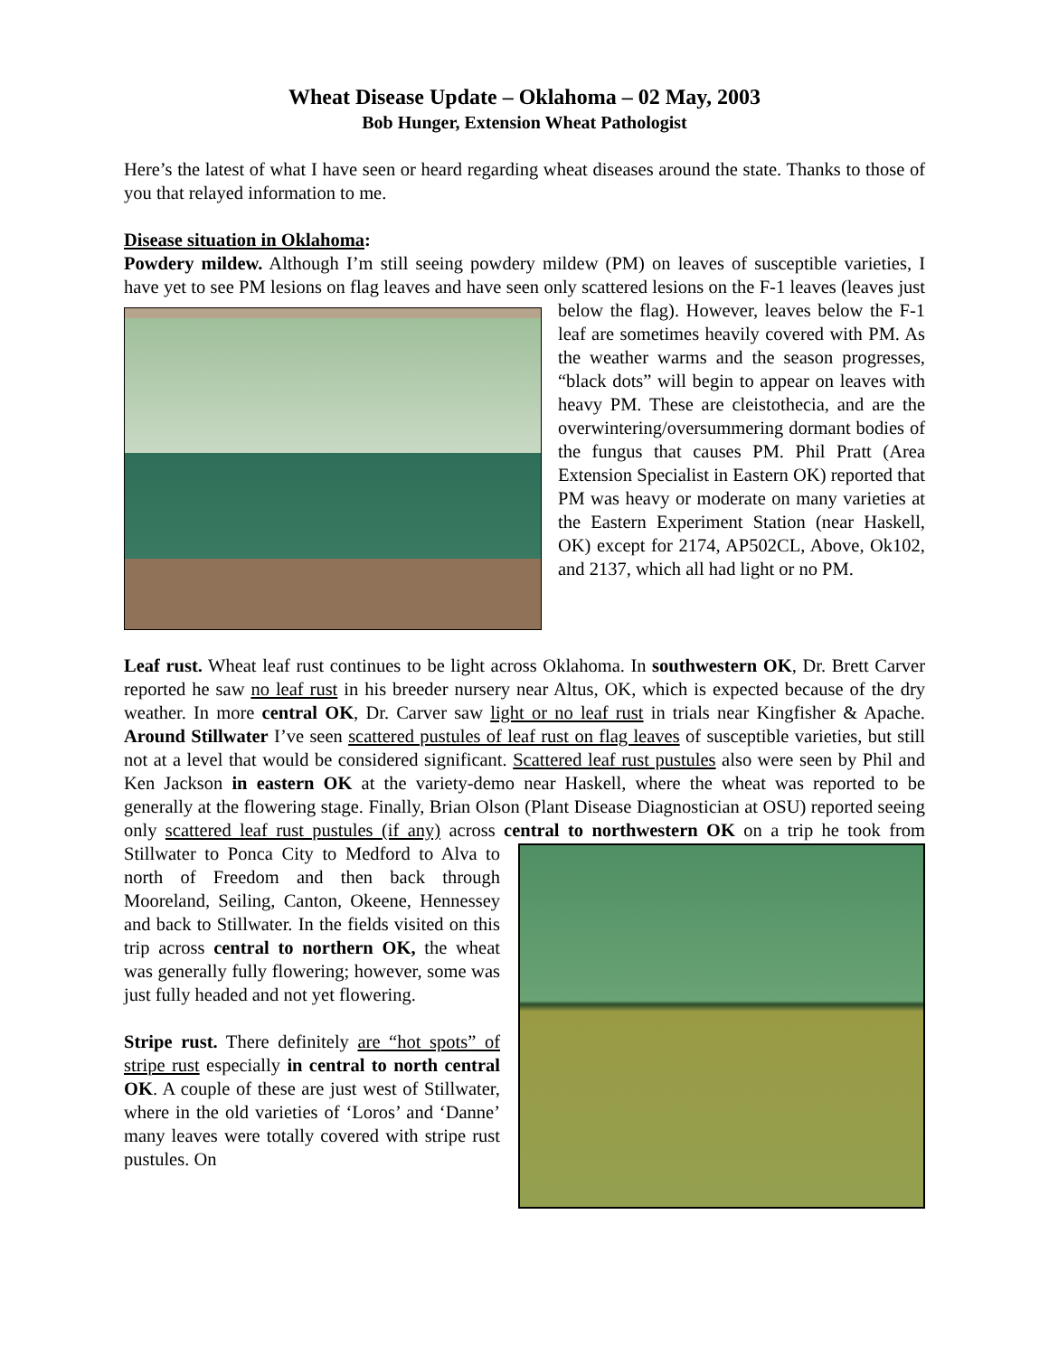Wheat Disease Update – Oklahoma – 02 May, 2003
Bob Hunger, Extension Wheat Pathologist
Here’s the latest of what I have seen or heard regarding wheat diseases around the state. Thanks to those of you that relayed information to me.
Disease situation in Oklahoma:
Powdery mildew. Although I’m still seeing powdery mildew (PM) on leaves of susceptible varieties, I have yet to see PM lesions on flag leaves and have seen only scattered lesions on the F-1 leaves (leaves just below the flag). However, leaves below the F-1 leaf are sometimes heavily covered with PM. As the weather warms and the season progresses, “black dots” will begin to appear on leaves with heavy PM. These are cleistothecia, and are the overwintering/oversummering dormant bodies of the fungus that causes PM. Phil Pratt (Area Extension Specialist in Eastern OK) reported that PM was heavy or moderate on many varieties at the Eastern Experiment Station (near Haskell, OK) except for 2174, AP502CL, Above, Ok102, and 2137, which all had light or no PM.
Leaf rust. Wheat leaf rust continues to be light across Oklahoma. In southwestern OK, Dr. Brett Carver reported he saw no leaf rust in his breeder nursery near Altus, OK, which is expected because of the dry weather. In more central OK, Dr. Carver saw light or no leaf rust in trials near Kingfisher & Apache. Around Stillwater I’ve seen scattered pustules of leaf rust on flag leaves of susceptible varieties, but still not at a level that would be considered significant. Scattered leaf rust pustules also were seen by Phil and Ken Jackson in eastern OK at the variety-demo near Haskell, where the wheat was reported to be generally at the flowering stage. Finally, Brian Olson (Plant Disease Diagnostician at OSU) reported seeing only scattered leaf rust pustules (if any) across central to northwestern OK on a trip he took from Stillwater to Ponca City to Medford to Alva to north of Freedom and then back through Mooreland, Seiling, Canton, Okeene, Hennessey and back to Stillwater. In the fields visited on this trip across central to northern OK, the wheat was generally fully flowering; however, some was just fully headed and not yet flowering.
Stripe rust. There definitely are “hot spots” of stripe rust especially in central to north central OK. A couple of these are just west of Stillwater, where in the old varieties of ‘Loros’ and ‘Danne’ many leaves were totally covered with stripe rust pustules. On